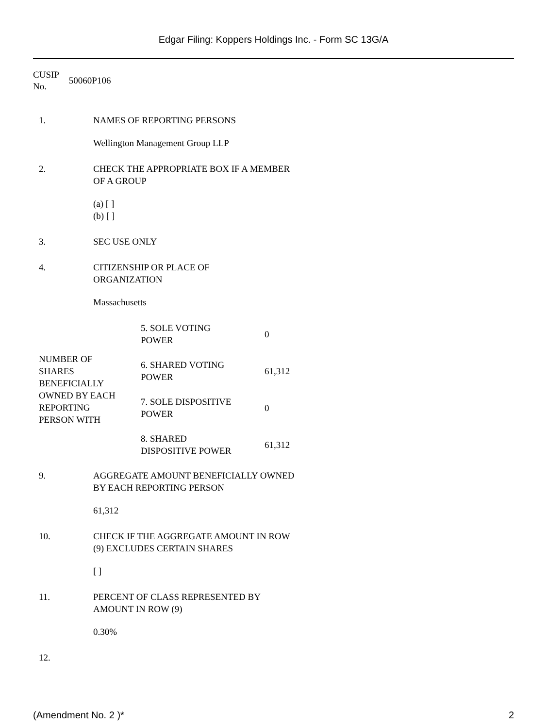Edgar Filing: Koppers Holdings Inc. - Form SC 13G/A
CUSIP
No.
50060P106
1. NAMES OF REPORTING PERSONS
Wellington Management Group LLP
2. CHECK THE APPROPRIATE BOX IF A MEMBER OF A GROUP
(a) [ ]
(b) [ ]
3. SEC USE ONLY
4. CITIZENSHIP OR PLACE OF
ORGANIZATION
Massachusetts
| NUMBER OF SHARES BENEFICIALLY OWNED BY EACH REPORTING PERSON WITH | 5. SOLE VOTING POWER | 0 |
| | 6. SHARED VOTING POWER | 61,312 |
| | 7. SOLE DISPOSITIVE POWER | 0 |
| | 8. SHARED DISPOSITIVE POWER | 61,312 |
9. AGGREGATE AMOUNT BENEFICIALLY OWNED BY EACH REPORTING PERSON
61,312
10. CHECK IF THE AGGREGATE AMOUNT IN ROW (9) EXCLUDES CERTAIN SHARES
[ ]
11. PERCENT OF CLASS REPRESENTED BY AMOUNT IN ROW (9)
0.30%
12.
(Amendment No. 2 )* 2